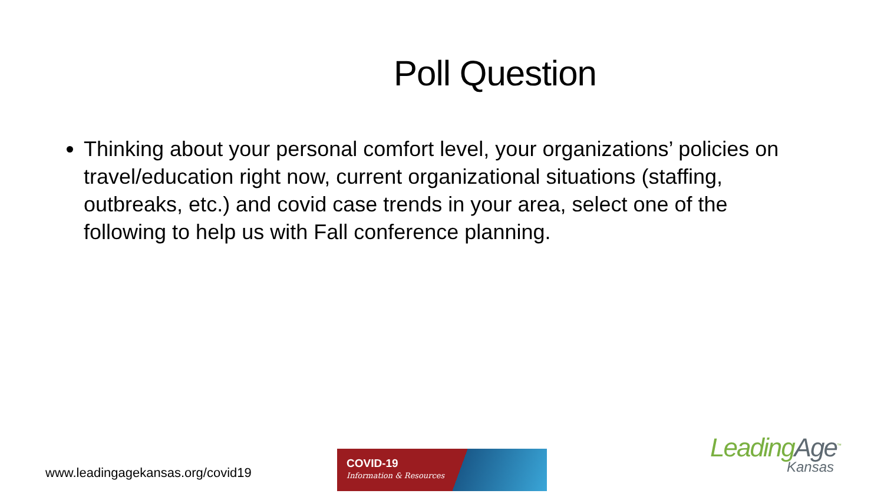Poll Question
Thinking about your personal comfort level, your organizations’ policies on travel/education right now, current organizational situations (staffing, outbreaks, etc.) and covid case trends in your area, select one of the following to help us with Fall conference planning.
www.leadingagekansas.org/covid19
COVID-19
Information & Resources
LeadingAge<sup>™</sup>
Kansas